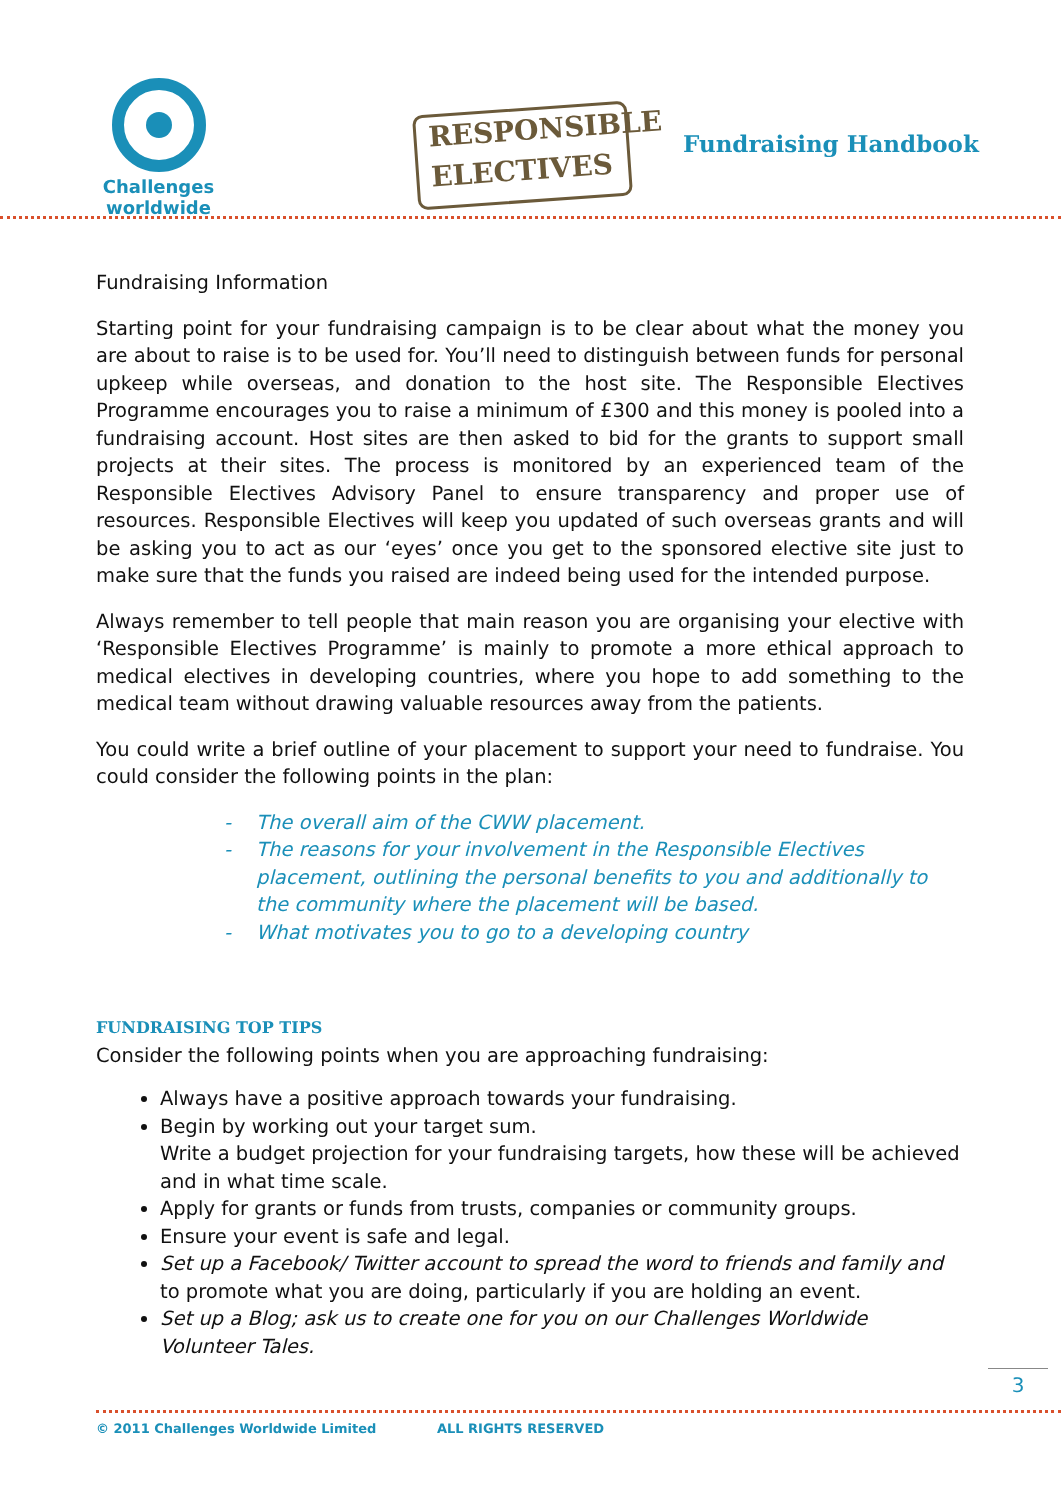Challenges
worldwide
RESPONSIBLE
ELECTIVES
Fundraising Handbook
Fundraising Information
Starting point for your fundraising campaign is to be clear about what the money you are about to raise is to be used for. You’ll need to distinguish between funds for personal upkeep while overseas, and donation to the host site. The Responsible Electives Programme encourages you to raise a minimum of £300 and this money is pooled into a fundraising account. Host sites are then asked to bid for the grants to support small projects at their sites. The process is monitored by an experienced team of the Responsible Electives Advisory Panel to ensure transparency and proper use of resources. Responsible Electives will keep you updated of such overseas grants and will be asking you to act as our ‘eyes’ once you get to the sponsored elective site just to make sure that the funds you raised are indeed being used for the intended purpose.
Always remember to tell people that main reason you are organising your elective with ‘Responsible Electives Programme’ is mainly to promote a more ethical approach to medical electives in developing countries, where you hope to add something to the medical team without drawing valuable resources away from the patients.
You could write a brief outline of your placement to support your need to fundraise. You could consider the following points in the plan:
- The overall aim of the CWW placement.
- The reasons for your involvement in the Responsible Electives placement, outlining the personal benefits to you and additionally to the community where the placement will be based.
- What motivates you to go to a developing country
FUNDRAISING TOP TIPS
Consider the following points when you are approaching fundraising:
Always have a positive approach towards your fundraising.
Begin by working out your target sum.
Write a budget projection for your fundraising targets, how these will be achieved and in what time scale.
Apply for grants or funds from trusts, companies or community groups.
Ensure your event is safe and legal.
Set up a Facebook/ Twitter account to spread the word to friends and family and to promote what you are doing, particularly if you are holding an event.
Set up a Blog; ask us to create one for you on our Challenges Worldwide Volunteer Tales.
3
© 2011 Challenges Worldwide Limited ALL RIGHTS RESERVED